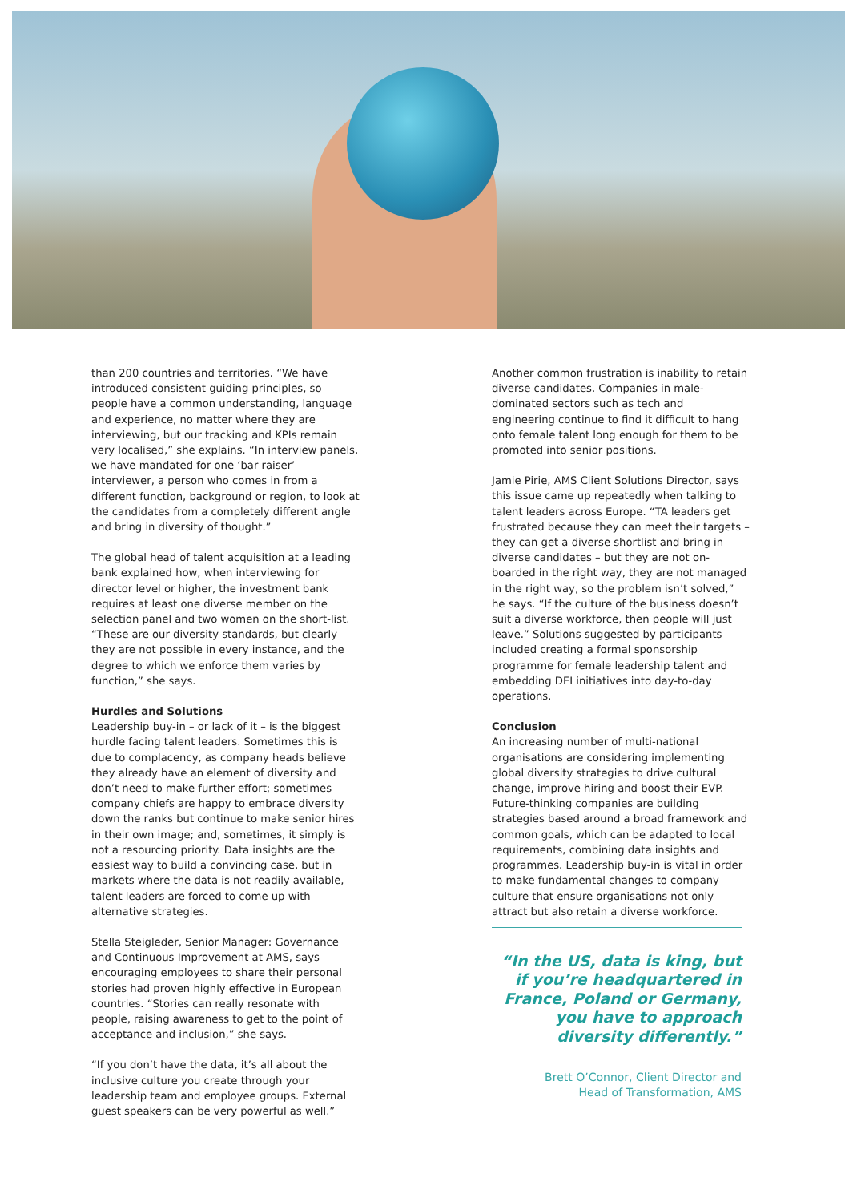than 200 countries and territories. “We have introduced consistent guiding principles, so people have a common understanding, language and experience, no matter where they are interviewing, but our tracking and KPIs remain very localised,” she explains. “In interview panels, we have mandated for one ‘bar raiser’ interviewer, a person who comes in from a different function, background or region, to look at the candidates from a completely different angle and bring in diversity of thought.”
The global head of talent acquisition at a leading bank explained how, when interviewing for director level or higher, the investment bank requires at least one diverse member on the selection panel and two women on the short-list. “These are our diversity standards, but clearly they are not possible in every instance, and the degree to which we enforce them varies by function,” she says.
Hurdles and Solutions
Leadership buy-in – or lack of it – is the biggest hurdle facing talent leaders. Sometimes this is due to complacency, as company heads believe they already have an element of diversity and don’t need to make further effort; sometimes company chiefs are happy to embrace diversity down the ranks but continue to make senior hires in their own image; and, sometimes, it simply is not a resourcing priority. Data insights are the easiest way to build a convincing case, but in markets where the data is not readily available, talent leaders are forced to come up with alternative strategies.
Stella Steigleder, Senior Manager: Governance and Continuous Improvement at AMS, says encouraging employees to share their personal stories had proven highly effective in European countries. “Stories can really resonate with people, raising awareness to get to the point of acceptance and inclusion,” she says.
“If you don’t have the data, it’s all about the inclusive culture you create through your leadership team and employee groups. External guest speakers can be very powerful as well.”
Another common frustration is inability to retain diverse candidates. Companies in male-dominated sectors such as tech and engineering continue to find it difficult to hang onto female talent long enough for them to be promoted into senior positions.
Jamie Pirie, AMS Client Solutions Director, says this issue came up repeatedly when talking to talent leaders across Europe. “TA leaders get frustrated because they can meet their targets – they can get a diverse shortlist and bring in diverse candidates – but they are not on-boarded in the right way, they are not managed in the right way, so the problem isn’t solved,” he says. “If the culture of the business doesn’t suit a diverse workforce, then people will just leave.” Solutions suggested by participants included creating a formal sponsorship programme for female leadership talent and embedding DEI initiatives into day-to-day operations.
Conclusion
An increasing number of multi-national organisations are considering implementing global diversity strategies to drive cultural change, improve hiring and boost their EVP. Future-thinking companies are building strategies based around a broad framework and common goals, which can be adapted to local requirements, combining data insights and programmes. Leadership buy-in is vital in order to make fundamental changes to company culture that ensure organisations not only attract but also retain a diverse workforce.
“In the US, data is king, but if you’re headquartered in France, Poland or Germany, you have to approach diversity differently.”
Brett O’Connor, Client Director and
Head of Transformation, AMS